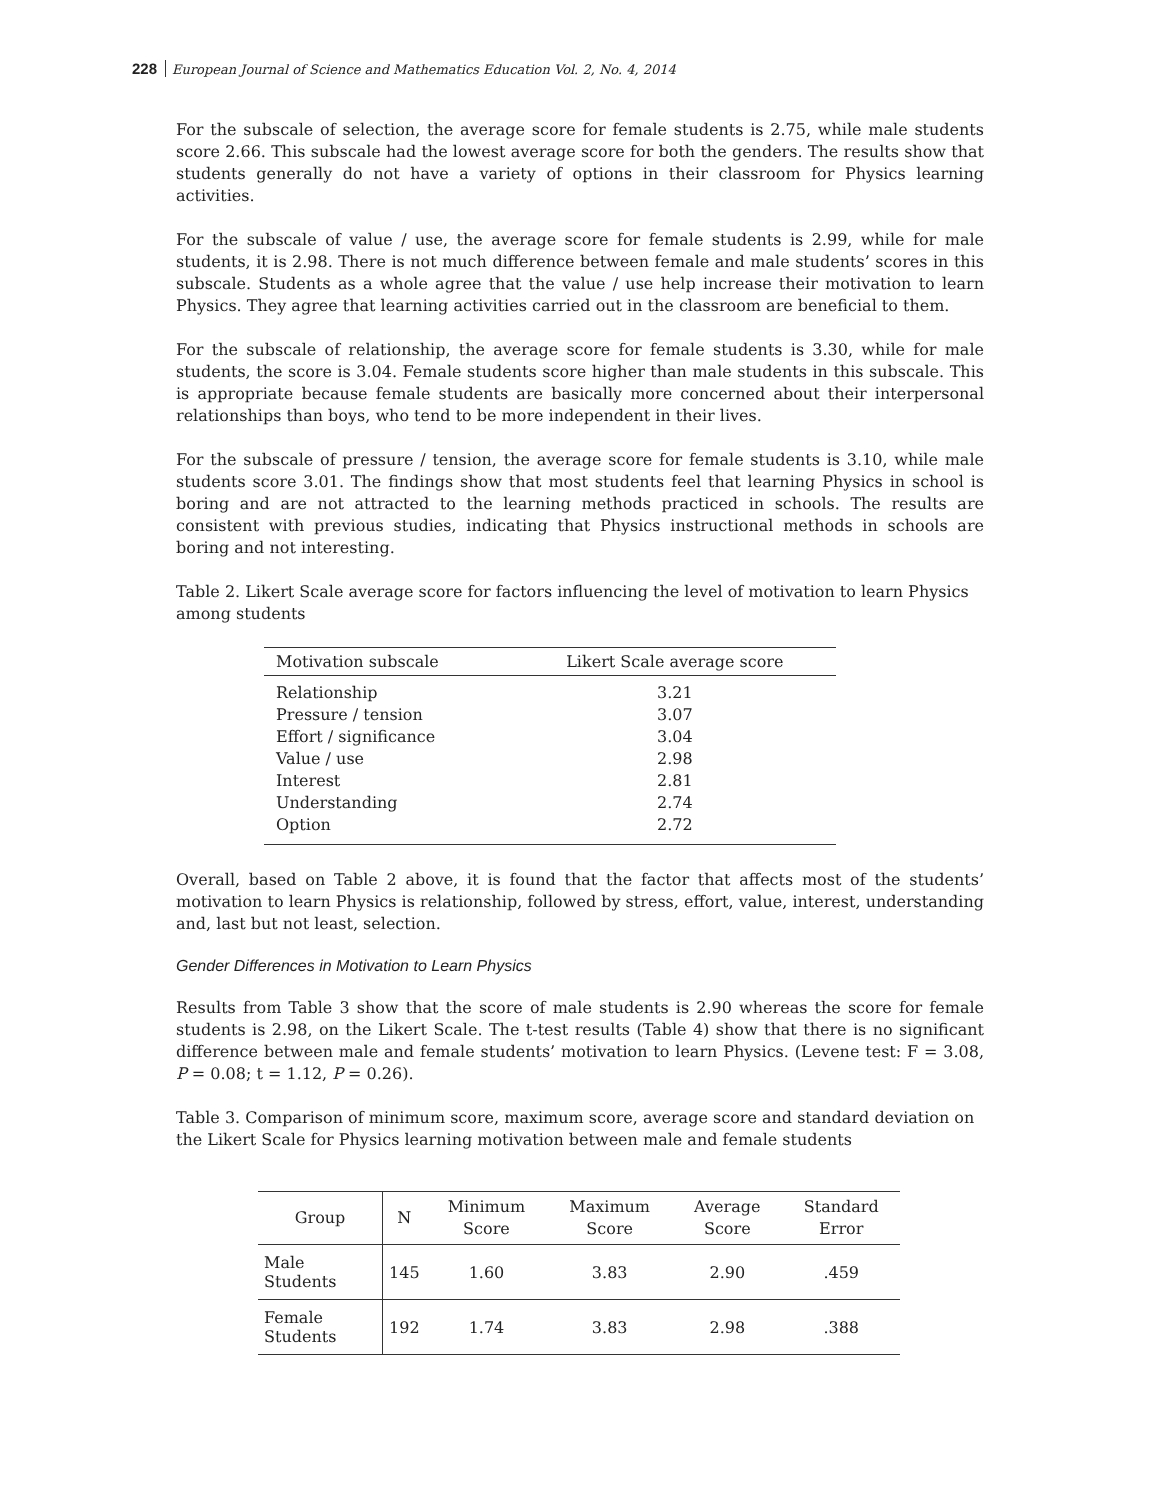228 European Journal of Science and Mathematics Education Vol. 2, No. 4, 2014
For the subscale of selection, the average score for female students is 2.75, while male students score 2.66. This subscale had the lowest average score for both the genders. The results show that students generally do not have a variety of options in their classroom for Physics learning activities.
For the subscale of value / use, the average score for female students is 2.99, while for male students, it is 2.98. There is not much difference between female and male students’ scores in this subscale. Students as a whole agree that the value / use help increase their motivation to learn Physics. They agree that learning activities carried out in the classroom are beneficial to them.
For the subscale of relationship, the average score for female students is 3.30, while for male students, the score is 3.04. Female students score higher than male students in this subscale. This is appropriate because female students are basically more concerned about their interpersonal relationships than boys, who tend to be more independent in their lives.
For the subscale of pressure / tension, the average score for female students is 3.10, while male students score 3.01. The findings show that most students feel that learning Physics in school is boring and are not attracted to the learning methods practiced in schools. The results are consistent with previous studies, indicating that Physics instructional methods in schools are boring and not interesting.
Table 2. Likert Scale average score for factors influencing the level of motivation to learn Physics among students
| Motivation subscale | Likert Scale average score |
| --- | --- |
| Relationship | 3.21 |
| Pressure / tension | 3.07 |
| Effort / significance | 3.04 |
| Value / use | 2.98 |
| Interest | 2.81 |
| Understanding | 2.74 |
| Option | 2.72 |
Overall, based on Table 2 above, it is found that the factor that affects most of the students’ motivation to learn Physics is relationship, followed by stress, effort, value, interest, understanding and, last but not least, selection.
Gender Differences in Motivation to Learn Physics
Results from Table 3 show that the score of male students is 2.90 whereas the score for female students is 2.98, on the Likert Scale. The t-test results (Table 4) show that there is no significant difference between male and female students’ motivation to learn Physics. (Levene test: F = 3.08, P = 0.08; t = 1.12, P = 0.26).
Table 3. Comparison of minimum score, maximum score, average score and standard deviation on the Likert Scale for Physics learning motivation between male and female students
| Group | N | Minimum Score | Maximum Score | Average Score | Standard Error |
| --- | --- | --- | --- | --- | --- |
| Male Students | 145 | 1.60 | 3.83 | 2.90 | .459 |
| Female Students | 192 | 1.74 | 3.83 | 2.98 | .388 |